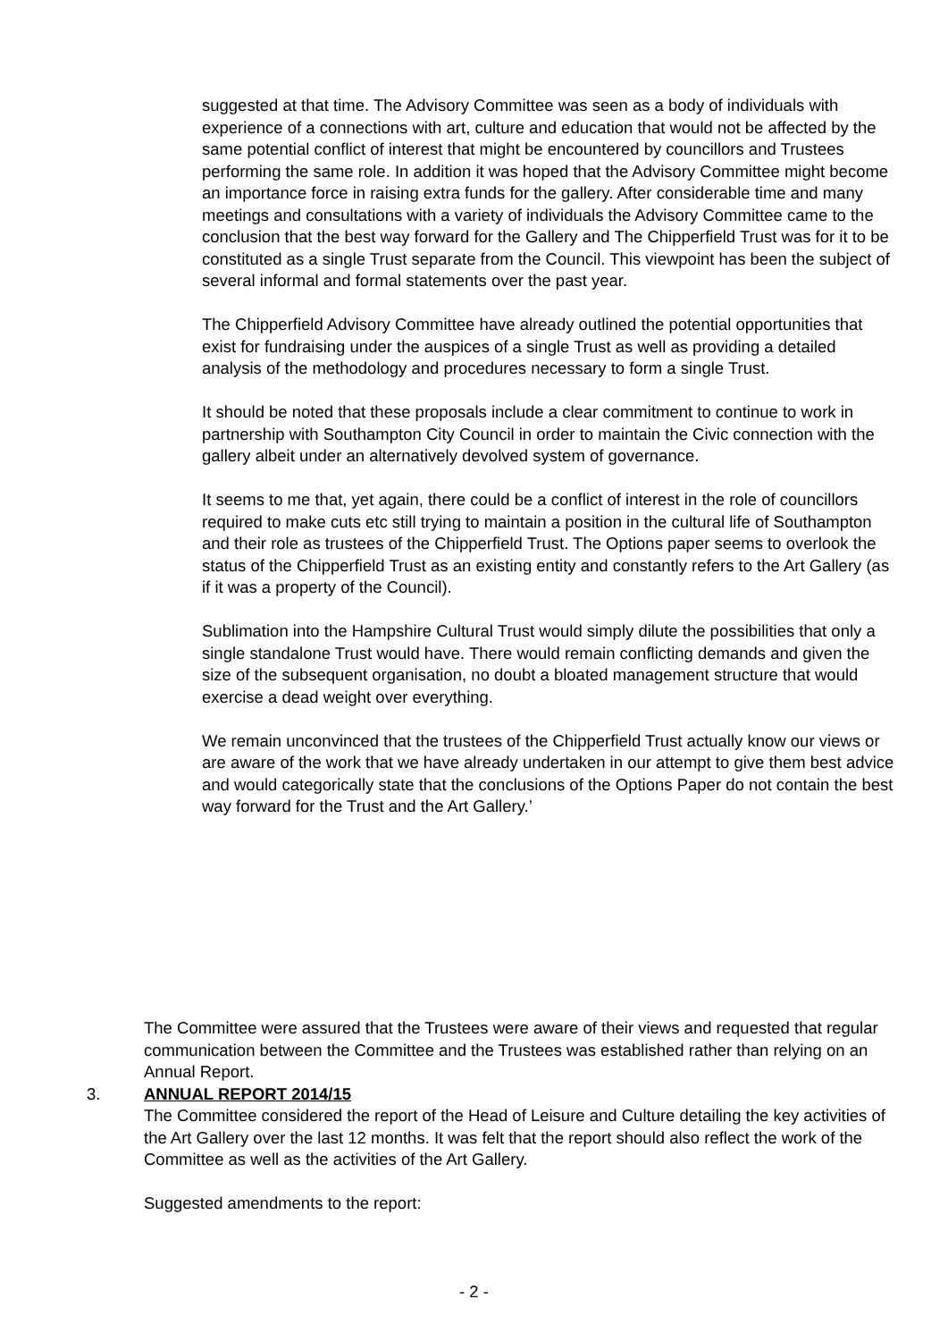suggested at that time. The Advisory Committee was seen as a body of individuals with experience of a connections with art, culture and education that would not be affected by the same potential conflict of interest that might be encountered by councillors and Trustees performing the same role. In addition it was hoped that the Advisory Committee might become an importance force in raising extra funds for the gallery. After considerable time and many meetings and consultations with a variety of individuals the Advisory Committee came to the conclusion that the best way forward for the Gallery and The Chipperfield Trust was for it to be constituted as a single Trust separate from the Council. This viewpoint has been the subject of several informal and formal statements over the past year.
The Chipperfield Advisory Committee have already outlined the potential opportunities that exist for fundraising under the auspices of a single Trust as well as providing a detailed analysis of the methodology and procedures necessary to form a single Trust.
It should be noted that these proposals include a clear commitment to continue to work in partnership with Southampton City Council in order to maintain the Civic connection with the gallery albeit under an alternatively devolved system of governance.
It seems to me that, yet again, there could be a conflict of interest in the role of councillors required to make cuts etc still trying to maintain a position in the cultural life of Southampton and their role as trustees of the Chipperfield Trust. The Options paper seems to overlook the status of the Chipperfield Trust as an existing entity and constantly refers to the Art Gallery (as if it was a property of the Council).
Sublimation into the Hampshire Cultural Trust would simply dilute the possibilities that only a single standalone Trust would have. There would remain conflicting demands and given the size of the subsequent organisation, no doubt a bloated management structure that would exercise a dead weight over everything.
We remain unconvinced that the trustees of the Chipperfield Trust actually know our views or are aware of the work that we have already undertaken in our attempt to give them best advice and would categorically state that the conclusions of the Options Paper do not contain the best way forward for the Trust and the Art Gallery.’
The Committee were assured that the Trustees were aware of their views and requested that regular communication between the Committee and the Trustees was established rather than relying on an Annual Report.
3. ANNUAL REPORT 2014/15
The Committee considered the report of the Head of Leisure and Culture detailing the key activities of the Art Gallery over the last 12 months. It was felt that the report should also reflect the work of the Committee as well as the activities of the Art Gallery.
Suggested amendments to the report:
- 2 -